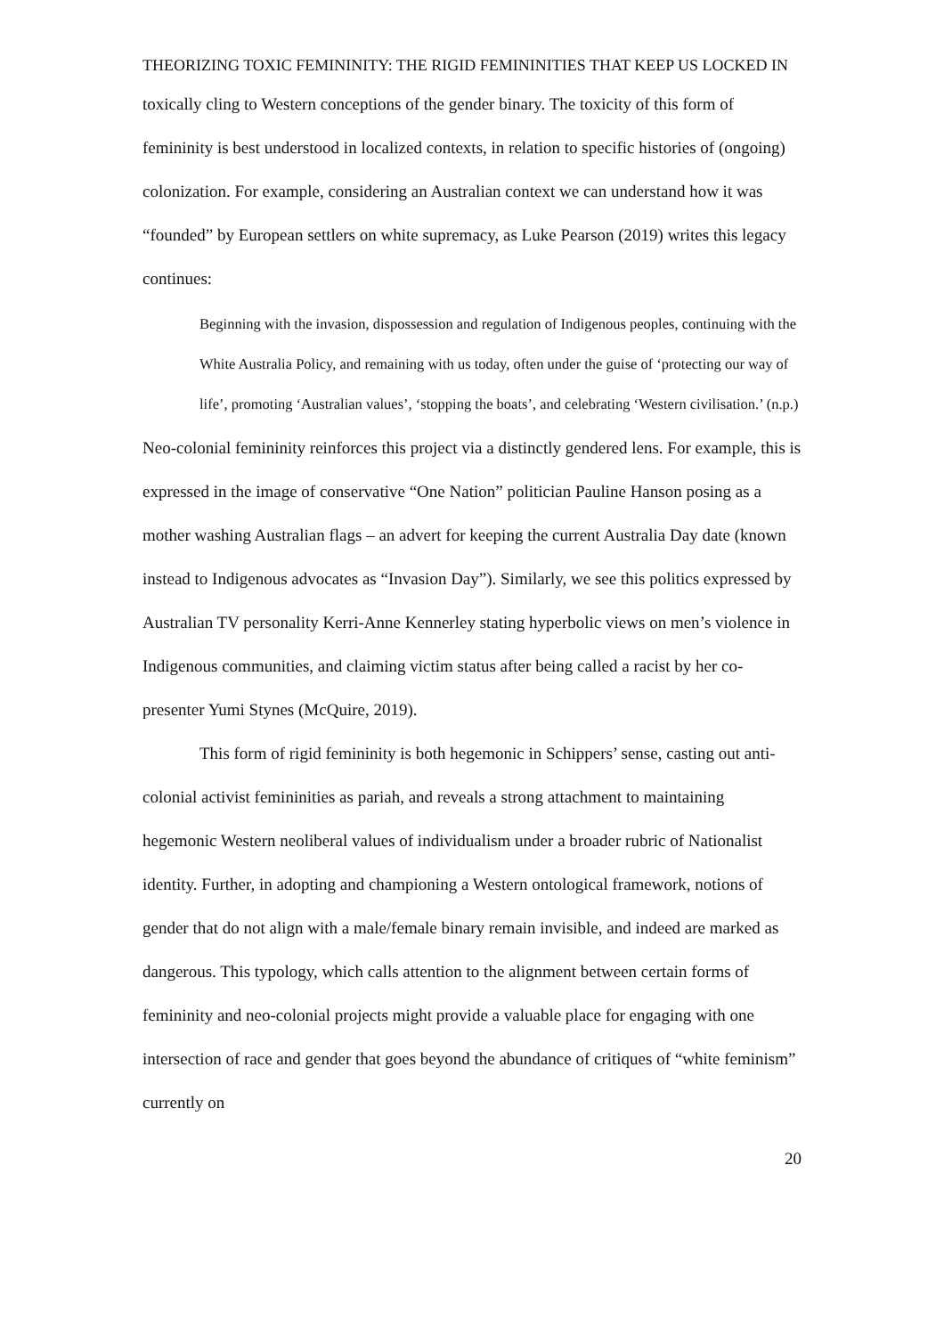THEORIZING TOXIC FEMININITY: THE RIGID FEMININITIES THAT KEEP US LOCKED IN
toxically cling to Western conceptions of the gender binary. The toxicity of this form of femininity is best understood in localized contexts, in relation to specific histories of (ongoing) colonization. For example, considering an Australian context we can understand how it was “founded” by European settlers on white supremacy, as Luke Pearson (2019) writes this legacy continues:
Beginning with the invasion, dispossession and regulation of Indigenous peoples, continuing with the White Australia Policy, and remaining with us today, often under the guise of ‘protecting our way of life’, promoting ‘Australian values’, ‘stopping the boats’, and celebrating ‘Western civilisation.’ (n.p.)
Neo-colonial femininity reinforces this project via a distinctly gendered lens. For example, this is expressed in the image of conservative “One Nation” politician Pauline Hanson posing as a mother washing Australian flags – an advert for keeping the current Australia Day date (known instead to Indigenous advocates as “Invasion Day”). Similarly, we see this politics expressed by Australian TV personality Kerri-Anne Kennerley stating hyperbolic views on men’s violence in Indigenous communities, and claiming victim status after being called a racist by her co-presenter Yumi Stynes (McQuire, 2019).
This form of rigid femininity is both hegemonic in Schippers’ sense, casting out anti-colonial activist femininities as pariah, and reveals a strong attachment to maintaining hegemonic Western neoliberal values of individualism under a broader rubric of Nationalist identity. Further, in adopting and championing a Western ontological framework, notions of gender that do not align with a male/female binary remain invisible, and indeed are marked as dangerous. This typology, which calls attention to the alignment between certain forms of femininity and neo-colonial projects might provide a valuable place for engaging with one intersection of race and gender that goes beyond the abundance of critiques of “white feminism” currently on
20